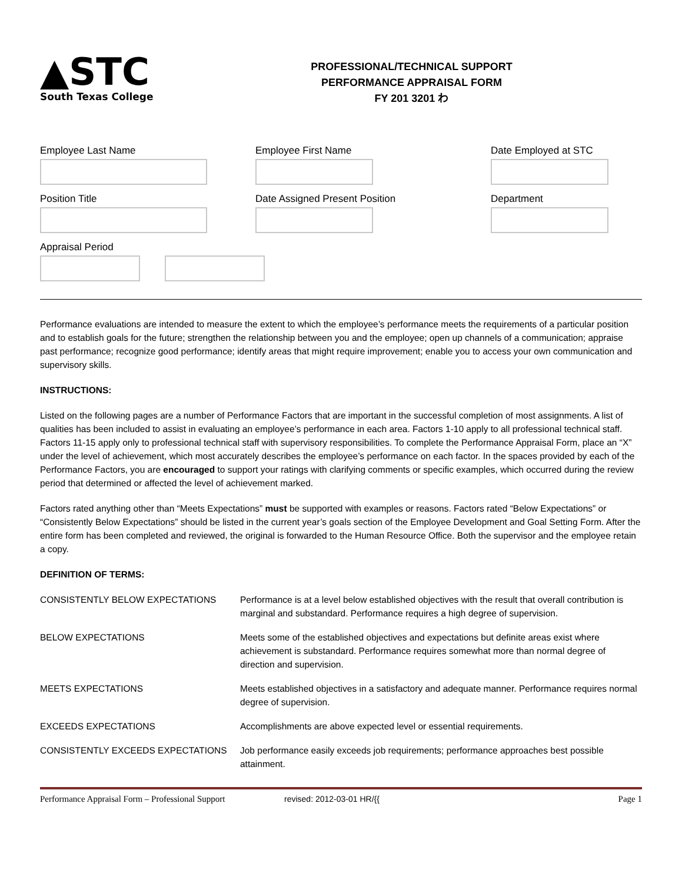▲STC
South Texas College
PROFESSIONAL/TECHNICAL SUPPORT
PERFORMANCE APPRAISAL FORM
FY 201 3201 わ
Employee Last Name Employee First Name Date Employed at STC
Position Title Date Assigned Present Position Department
Appraisal Period
Performance evaluations are intended to measure the extent to which the employee’s performance meets the requirements of a particular position and to establish goals for the future; strengthen the relationship between you and the employee; open up channels of a communication; appraise past performance; recognize good performance; identify areas that might require improvement; enable you to access your own communication and supervisory skills.
INSTRUCTIONS:
Listed on the following pages are a number of Performance Factors that are important in the successful completion of most assignments. A list of qualities has been included to assist in evaluating an employee’s performance in each area. Factors 1-10 apply to all professional technical staff. Factors 11-15 apply only to professional technical staff with supervisory responsibilities. To complete the Performance Appraisal Form, place an “X” under the level of achievement, which most accurately describes the employee’s performance on each factor. In the spaces provided by each of the Performance Factors, you are encouraged to support your ratings with clarifying comments or specific examples, which occurred during the review period that determined or affected the level of achievement marked.
Factors rated anything other than “Meets Expectations” must be supported with examples or reasons. Factors rated “Below Expectations” or “Consistently Below Expectations” should be listed in the current year’s goals section of the Employee Development and Goal Setting Form. After the entire form has been completed and reviewed, the original is forwarded to the Human Resource Office. Both the supervisor and the employee retain a copy.
DEFINITION OF TERMS:
| CONSISTENTLY BELOW EXPECTATIONS | Performance is at a level below established objectives with the result that overall contribution is marginal and substandard. Performance requires a high degree of supervision. |
| BELOW EXPECTATIONS | Meets some of the established objectives and expectations but definite areas exist where achievement is substandard. Performance requires somewhat more than normal degree of direction and supervision. |
| MEETS EXPECTATIONS | Meets established objectives in a satisfactory and adequate manner. Performance requires normal degree of supervision. |
| EXCEEDS EXPECTATIONS | Accomplishments are above expected level or essential requirements. |
| CONSISTENTLY EXCEEDS EXPECTATIONS | Job performance easily exceeds job requirements; performance approaches best possible attainment. |
Performance Appraisal Form – Professional Support revised: 2012-03-01 HR/{{ Page 1